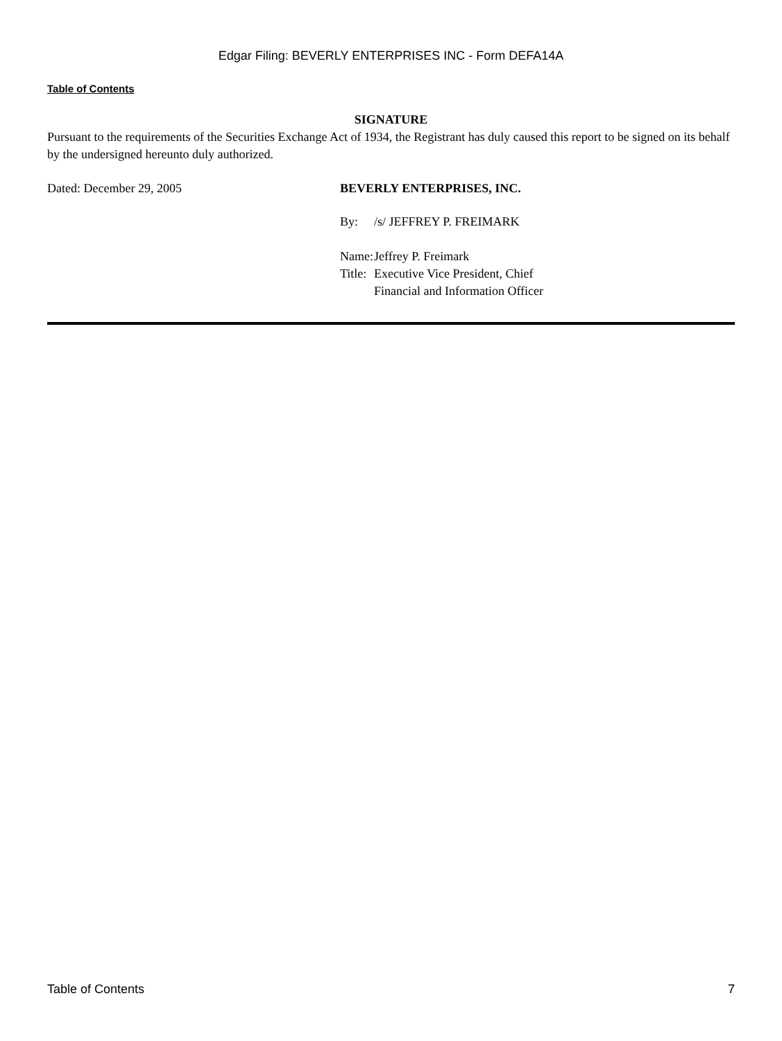Edgar Filing: BEVERLY ENTERPRISES INC - Form DEFA14A
Table of Contents
SIGNATURE
Pursuant to the requirements of the Securities Exchange Act of 1934, the Registrant has duly caused this report to be signed on its behalf by the undersigned hereunto duly authorized.
Dated: December 29, 2005 BEVERLY ENTERPRISES, INC.
By: /s/ JEFFREY P. FREIMARK
Name: Jeffrey P. Freimark
Title: Executive Vice President, Chief
Financial and Information Officer
Table of Contents 7